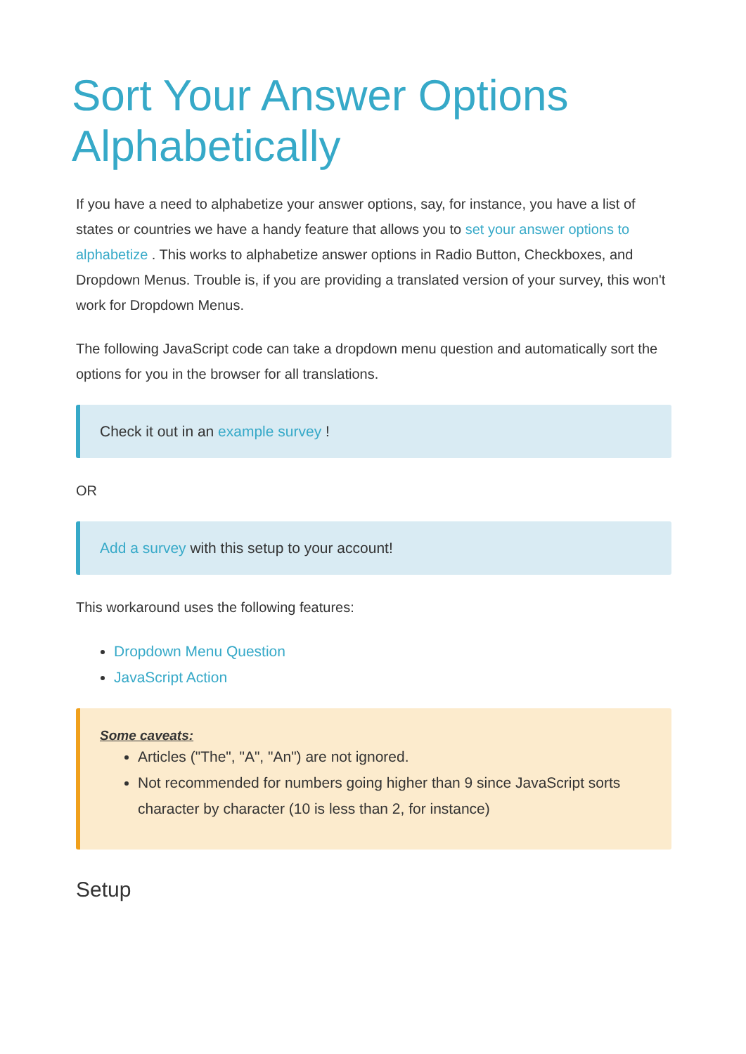Sort Your Answer Options Alphabetically
If you have a need to alphabetize your answer options, say, for instance, you have a list of states or countries we have a handy feature that allows you to set your answer options to alphabetize . This works to alphabetize answer options in Radio Button, Checkboxes, and Dropdown Menus. Trouble is, if you are providing a translated version of your survey, this won't work for Dropdown Menus.
The following JavaScript code can take a dropdown menu question and automatically sort the options for you in the browser for all translations.
Check it out in an example survey !
OR
Add a survey with this setup to your account!
This workaround uses the following features:
Dropdown Menu Question
JavaScript Action
Some caveats:
Articles ("The", "A", "An") are not ignored.
Not recommended for numbers going higher than 9 since JavaScript sorts character by character (10 is less than 2, for instance)
Setup